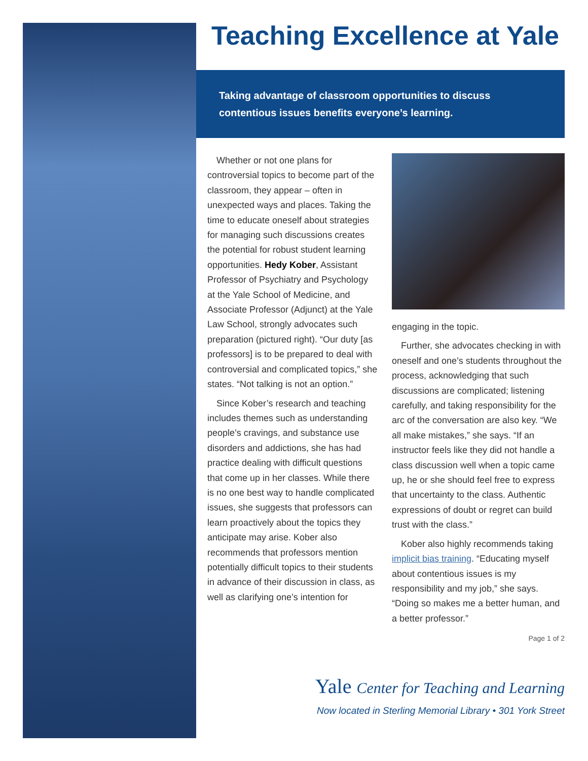Teaching Excellence at Yale
Taking advantage of classroom opportunities to discuss contentious issues benefits everyone’s learning.
Whether or not one plans for controversial topics to become part of the classroom, they appear – often in unexpected ways and places. Taking the time to educate oneself about strategies for managing such discussions creates the potential for robust student learning opportunities. Hedy Kober, Assistant Professor of Psychiatry and Psychology at the Yale School of Medicine, and Associate Professor (Adjunct) at the Yale Law School, strongly advocates such preparation (pictured right). “Our duty [as professors] is to be prepared to deal with controversial and complicated topics,” she states. “Not talking is not an option.”
Since Kober’s research and teaching includes themes such as understanding people’s cravings, and substance use disorders and addictions, she has had practice dealing with difficult questions that come up in her classes. While there is no one best way to handle complicated issues, she suggests that professors can learn proactively about the topics they anticipate may arise. Kober also recommends that professors mention potentially difficult topics to their students in advance of their discussion in class, as well as clarifying one’s intention for
engaging in the topic.
Further, she advocates checking in with oneself and one’s students throughout the process, acknowledging that such discussions are complicated; listening carefully, and taking responsibility for the arc of the conversation are also key. “We all make mistakes,” she says. “If an instructor feels like they did not handle a class discussion well when a topic came up, he or she should feel free to express that uncertainty to the class. Authentic expressions of doubt or regret can build trust with the class.”
Kober also highly recommends taking implicit bias training. “Educating myself about contentious issues is my responsibility and my job,” she says. “Doing so makes me a better human, and a better professor.”
Page 1 of 2
Yale Center for Teaching and Learning
Now located in Sterling Memorial Library • 301 York Street